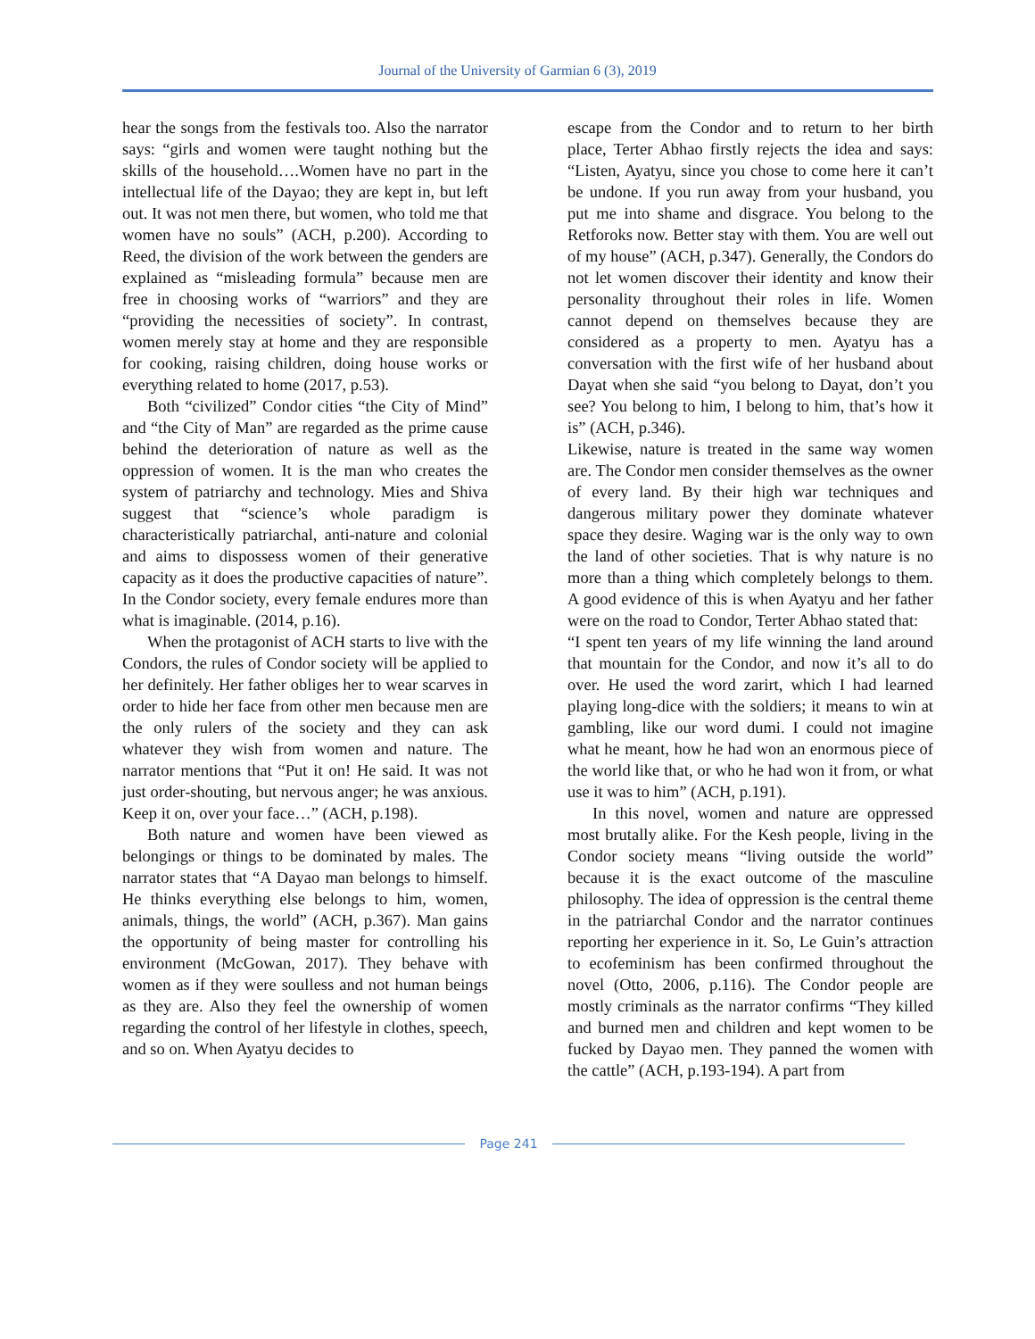Journal of the University of Garmian 6 (3), 2019
hear the songs from the festivals too. Also the narrator says: “girls and women were taught nothing but the skills of the household….Women have no part in the intellectual life of the Dayao; they are kept in, but left out. It was not men there, but women, who told me that women have no souls” (ACH, p.200). According to Reed, the division of the work between the genders are explained as “misleading formula” because men are free in choosing works of “warriors” and they are “providing the necessities of society”. In contrast, women merely stay at home and they are responsible for cooking, raising children, doing house works or everything related to home (2017, p.53).
Both “civilized” Condor cities “the City of Mind” and “the City of Man” are regarded as the prime cause behind the deterioration of nature as well as the oppression of women. It is the man who creates the system of patriarchy and technology. Mies and Shiva suggest that “science’s whole paradigm is characteristically patriarchal, anti-nature and colonial and aims to dispossess women of their generative capacity as it does the productive capacities of nature”. In the Condor society, every female endures more than what is imaginable. (2014, p.16).
When the protagonist of ACH starts to live with the Condors, the rules of Condor society will be applied to her definitely. Her father obliges her to wear scarves in order to hide her face from other men because men are the only rulers of the society and they can ask whatever they wish from women and nature. The narrator mentions that “Put it on! He said. It was not just order-shouting, but nervous anger; he was anxious. Keep it on, over your face…” (ACH, p.198).
Both nature and women have been viewed as belongings or things to be dominated by males. The narrator states that “A Dayao man belongs to himself. He thinks everything else belongs to him, women, animals, things, the world” (ACH, p.367). Man gains the opportunity of being master for controlling his environment (McGowan, 2017). They behave with women as if they were soulless and not human beings as they are. Also they feel the ownership of women regarding the control of her lifestyle in clothes, speech, and so on. When Ayatyu decides to
escape from the Condor and to return to her birth place, Terter Abhao firstly rejects the idea and says: “Listen, Ayatyu, since you chose to come here it can’t be undone. If you run away from your husband, you put me into shame and disgrace. You belong to the Retforoks now. Better stay with them. You are well out of my house” (ACH, p.347). Generally, the Condors do not let women discover their identity and know their personality throughout their roles in life. Women cannot depend on themselves because they are considered as a property to men. Ayatyu has a conversation with the first wife of her husband about Dayat when she said “you belong to Dayat, don’t you see? You belong to him, I belong to him, that’s how it is” (ACH, p.346).
Likewise, nature is treated in the same way women are. The Condor men consider themselves as the owner of every land. By their high war techniques and dangerous military power they dominate whatever space they desire. Waging war is the only way to own the land of other societies. That is why nature is no more than a thing which completely belongs to them. A good evidence of this is when Ayatyu and her father were on the road to Condor, Terter Abhao stated that:
“I spent ten years of my life winning the land around that mountain for the Condor, and now it’s all to do over. He used the word zarirt, which I had learned playing long-dice with the soldiers; it means to win at gambling, like our word dumi. I could not imagine what he meant, how he had won an enormous piece of the world like that, or who he had won it from, or what use it was to him” (ACH, p.191).
In this novel, women and nature are oppressed most brutally alike. For the Kesh people, living in the Condor society means “living outside the world” because it is the exact outcome of the masculine philosophy. The idea of oppression is the central theme in the patriarchal Condor and the narrator continues reporting her experience in it. So, Le Guin’s attraction to ecofeminism has been confirmed throughout the novel (Otto, 2006, p.116). The Condor people are mostly criminals as the narrator confirms “They killed and burned men and children and kept women to be fucked by Dayao men. They panned the women with the cattle” (ACH, p.193-194). A part from
Page 241